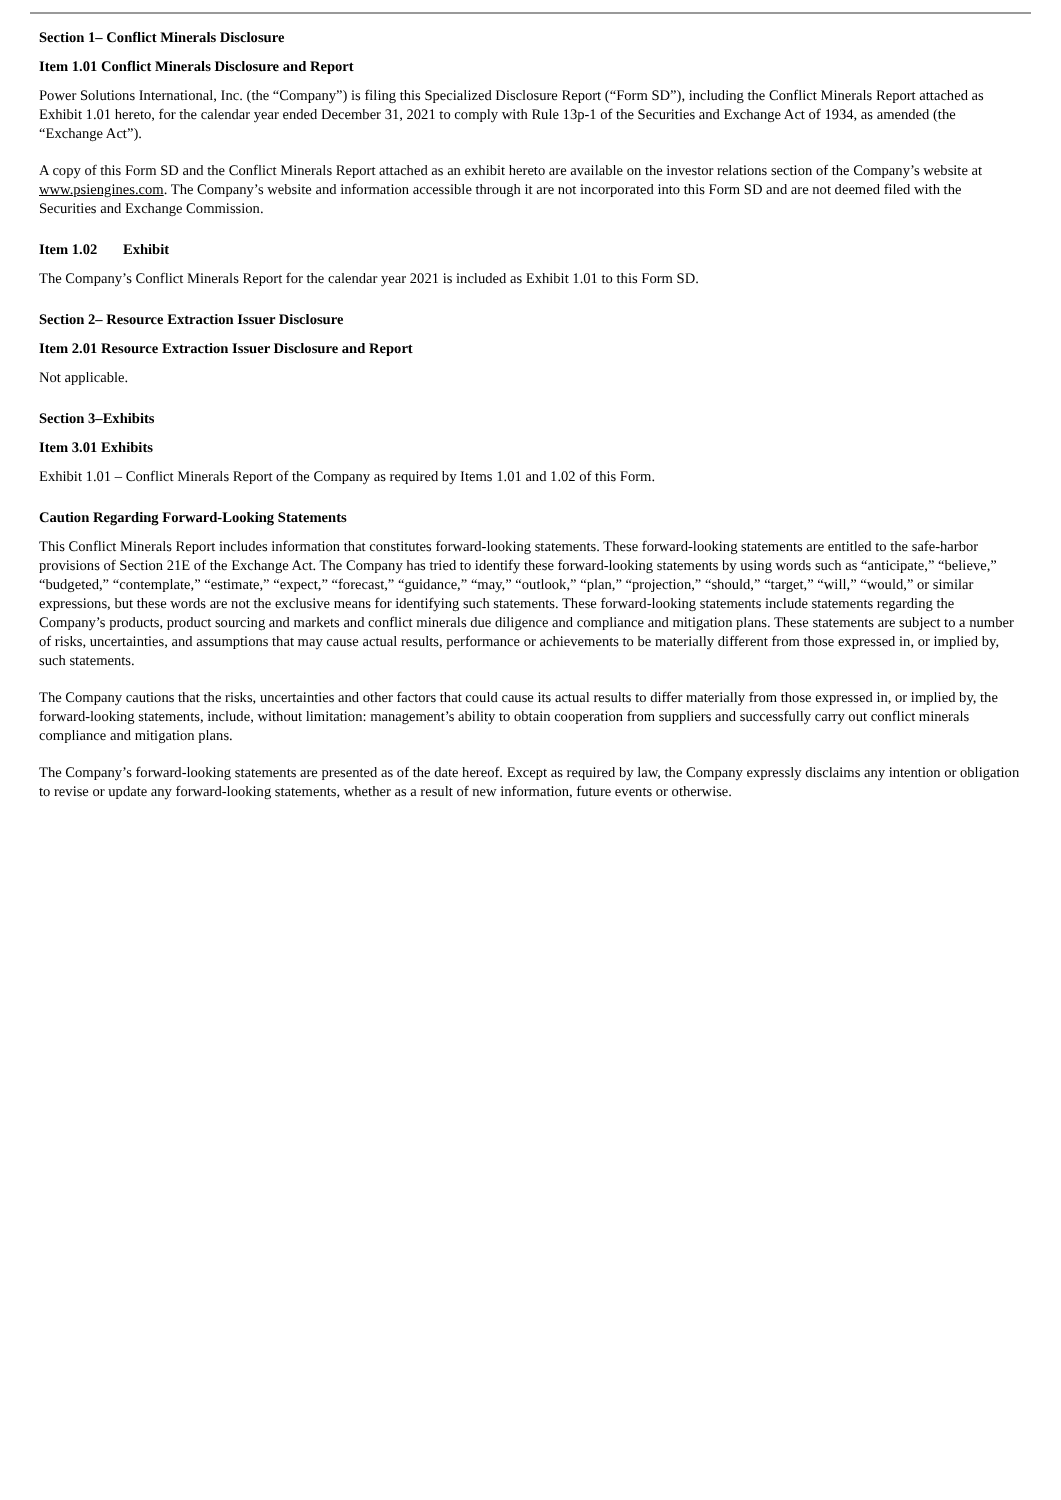Section 1– Conflict Minerals Disclosure
Item 1.01 Conflict Minerals Disclosure and Report
Power Solutions International, Inc. (the “Company”) is filing this Specialized Disclosure Report (“Form SD”), including the Conflict Minerals Report attached as Exhibit 1.01 hereto, for the calendar year ended December 31, 2021 to comply with Rule 13p-1 of the Securities and Exchange Act of 1934, as amended (the “Exchange Act”).
A copy of this Form SD and the Conflict Minerals Report attached as an exhibit hereto are available on the investor relations section of the Company’s website at www.psiengines.com. The Company’s website and information accessible through it are not incorporated into this Form SD and are not deemed filed with the Securities and Exchange Commission.
Item 1.02 Exhibit
The Company’s Conflict Minerals Report for the calendar year 2021 is included as Exhibit 1.01 to this Form SD.
Section 2– Resource Extraction Issuer Disclosure
Item 2.01 Resource Extraction Issuer Disclosure and Report
Not applicable.
Section 3–Exhibits
Item 3.01 Exhibits
Exhibit 1.01 – Conflict Minerals Report of the Company as required by Items 1.01 and 1.02 of this Form.
Caution Regarding Forward-Looking Statements
This Conflict Minerals Report includes information that constitutes forward-looking statements. These forward-looking statements are entitled to the safe-harbor provisions of Section 21E of the Exchange Act. The Company has tried to identify these forward-looking statements by using words such as “anticipate,” “believe,” “budgeted,” “contemplate,” “estimate,” “expect,” “forecast,” “guidance,” “may,” “outlook,” “plan,” “projection,” “should,” “target,” “will,” “would,” or similar expressions, but these words are not the exclusive means for identifying such statements. These forward-looking statements include statements regarding the Company’s products, product sourcing and markets and conflict minerals due diligence and compliance and mitigation plans. These statements are subject to a number of risks, uncertainties, and assumptions that may cause actual results, performance or achievements to be materially different from those expressed in, or implied by, such statements.
The Company cautions that the risks, uncertainties and other factors that could cause its actual results to differ materially from those expressed in, or implied by, the forward-looking statements, include, without limitation: management’s ability to obtain cooperation from suppliers and successfully carry out conflict minerals compliance and mitigation plans.
The Company’s forward-looking statements are presented as of the date hereof. Except as required by law, the Company expressly disclaims any intention or obligation to revise or update any forward-looking statements, whether as a result of new information, future events or otherwise.